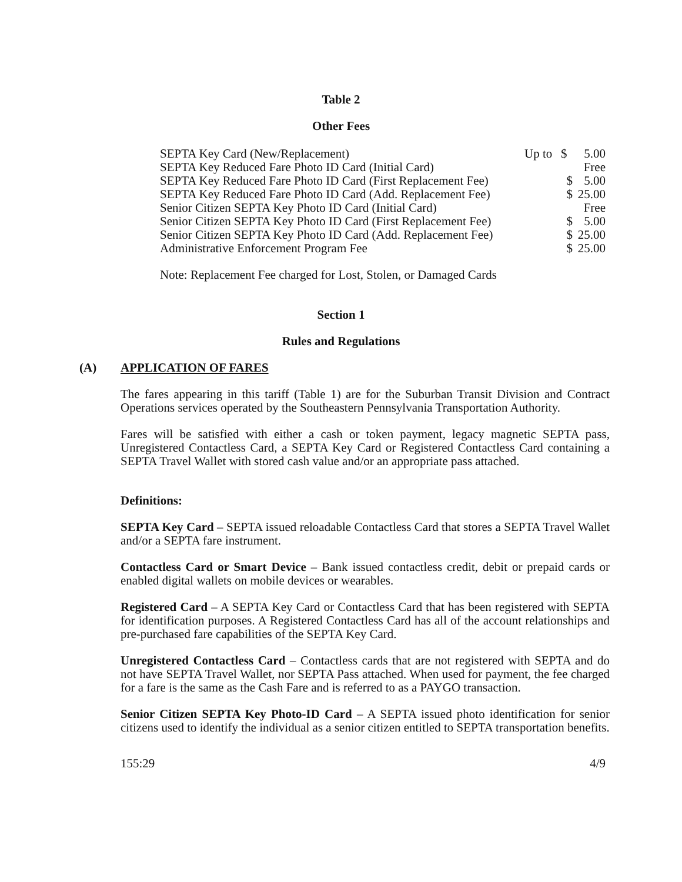Table 2
Other Fees
| SEPTA Key Card (New/Replacement) | Up to | $ | 5.00 |
| SEPTA Key Reduced Fare Photo ID Card (Initial Card) | | | Free |
| SEPTA Key Reduced Fare Photo ID Card (First Replacement Fee) | | $ | 5.00 |
| SEPTA Key Reduced Fare Photo ID Card (Add. Replacement Fee) | | $ | 25.00 |
| Senior Citizen SEPTA Key Photo ID Card (Initial Card) | | | Free |
| Senior Citizen SEPTA Key Photo ID Card (First Replacement Fee) | | $ | 5.00 |
| Senior Citizen SEPTA Key Photo ID Card (Add. Replacement Fee) | | $ | 25.00 |
| Administrative Enforcement Program Fee | | $ | 25.00 |
Note: Replacement Fee charged for Lost, Stolen, or Damaged Cards
Section 1
Rules and Regulations
(A) APPLICATION OF FARES
The fares appearing in this tariff (Table 1) are for the Suburban Transit Division and Contract Operations services operated by the Southeastern Pennsylvania Transportation Authority.
Fares will be satisfied with either a cash or token payment, legacy magnetic SEPTA pass, Unregistered Contactless Card, a SEPTA Key Card or Registered Contactless Card containing a SEPTA Travel Wallet with stored cash value and/or an appropriate pass attached.
Definitions:
SEPTA Key Card – SEPTA issued reloadable Contactless Card that stores a SEPTA Travel Wallet and/or a SEPTA fare instrument.
Contactless Card or Smart Device – Bank issued contactless credit, debit or prepaid cards or enabled digital wallets on mobile devices or wearables.
Registered Card – A SEPTA Key Card or Contactless Card that has been registered with SEPTA for identification purposes. A Registered Contactless Card has all of the account relationships and pre-purchased fare capabilities of the SEPTA Key Card.
Unregistered Contactless Card – Contactless cards that are not registered with SEPTA and do not have SEPTA Travel Wallet, nor SEPTA Pass attached. When used for payment, the fee charged for a fare is the same as the Cash Fare and is referred to as a PAYGO transaction.
Senior Citizen SEPTA Key Photo-ID Card – A SEPTA issued photo identification for senior citizens used to identify the individual as a senior citizen entitled to SEPTA transportation benefits.
155:29 4/9